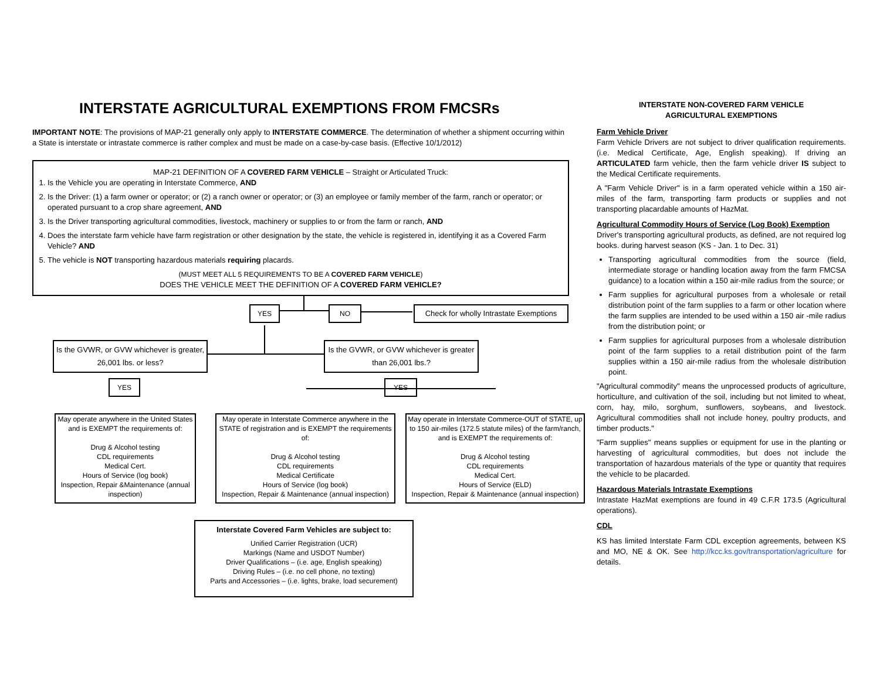INTERSTATE AGRICULTURAL EXEMPTIONS FROM FMCSRs
IMPORTANT NOTE: The provisions of MAP-21 generally only apply to INTERSTATE COMMERCE. The determination of whether a shipment occurring within a State is interstate or intrastate commerce is rather complex and must be made on a case-by-case basis. (Effective 10/1/2012)
MAP-21 DEFINITION OF A COVERED FARM VEHICLE – Straight or Articulated Truck:
1. Is the Vehicle you are operating in Interstate Commerce, AND
2. Is the Driver: (1) a farm owner or operator; or (2) a ranch owner or operator; or (3) an employee or family member of the farm, ranch or operator; or operated pursuant to a crop share agreement, AND
3. Is the Driver transporting agricultural commodities, livestock, machinery or supplies to or from the farm or ranch, AND
4. Does the interstate farm vehicle have farm registration or other designation by the state, the vehicle is registered in, identifying it as a Covered Farm Vehicle? AND
5. The vehicle is NOT transporting hazardous materials requiring placards.
(MUST MEET ALL 5 REQUIREMENTS TO BE A COVERED FARM VEHICLE)
DOES THE VEHICLE MEET THE DEFINITION OF A COVERED FARM VEHICLE?
YES NO
Check for wholly Intrastate Exemptions
Is the GVWR, or GVW whichever is greater, 26,001 lbs. or less?
Is the GVWR, or GVW whichever is greater than 26,001 lbs.?
YES YES
May operate anywhere in the United States and is EXEMPT the requirements of:
Drug & Alcohol testing
CDL requirements
Medical Cert.
Hours of Service (log book)
Inspection, Repair &Maintenance (annual inspection)
May operate in Interstate Commerce anywhere in the STATE of registration and is EXEMPT the requirements of:
Drug & Alcohol testing
CDL requirements
Medical Certificate
Hours of Service (log book)
Inspection, Repair & Maintenance (annual inspection)
May operate in Interstate Commerce-OUT of STATE, up to 150 air-miles (172.5 statute miles) of the farm/ranch, and is EXEMPT the requirements of:
Drug & Alcohol testing
CDL requirements
Medical Cert.
Hours of Service (ELD)
Inspection, Repair & Maintenance (annual inspection)
Interstate Covered Farm Vehicles are subject to:
Unified Carrier Registration (UCR)
Markings (Name and USDOT Number)
Driver Qualifications – (i.e. age, English speaking)
Driving Rules – (i.e. no cell phone, no texting)
Parts and Accessories – (i.e. lights, brake, load securement)
INTERSTATE NON-COVERED FARM VEHICLE
AGRICULTURAL EXEMPTIONS
Farm Vehicle Driver
Farm Vehicle Drivers are not subject to driver qualification requirements. (i.e. Medical Certificate, Age, English speaking). If driving an ARTICULATED farm vehicle, then the farm vehicle driver IS subject to the Medical Certificate requirements.
A "Farm Vehicle Driver" is in a farm operated vehicle within a 150 air-miles of the farm, transporting farm products or supplies and not transporting placardable amounts of HazMat.
Agricultural Commodity Hours of Service (Log Book) Exemption
Driver's transporting agricultural products, as defined, are not required log books. during harvest season (KS - Jan. 1 to Dec. 31)
Transporting agricultural commodities from the source (field, intermediate storage or handling location away from the farm FMCSA guidance) to a location within a 150 air-mile radius from the source; or
Farm supplies for agricultural purposes from a wholesale or retail distribution point of the farm supplies to a farm or other location where the farm supplies are intended to be used within a 150 air -mile radius from the distribution point; or
Farm supplies for agricultural purposes from a wholesale distribution point of the farm supplies to a retail distribution point of the farm supplies within a 150 air-mile radius from the wholesale distribution point.
"Agricultural commodity" means the unprocessed products of agriculture, horticulture, and cultivation of the soil, including but not limited to wheat, corn, hay, milo, sorghum, sunflowers, soybeans, and livestock. Agricultural commodities shall not include honey, poultry products, and timber products."
"Farm supplies" means supplies or equipment for use in the planting or harvesting of agricultural commodities, but does not include the transportation of hazardous materials of the type or quantity that requires the vehicle to be placarded.
Hazardous Materials Intrastate Exemptions
Intrastate HazMat exemptions are found in 49 C.F.R 173.5 (Agricultural operations).
CDL
KS has limited Interstate Farm CDL exception agreements, between KS and MO, NE & OK. See http://kcc.ks.gov/transportation/agriculture for details.